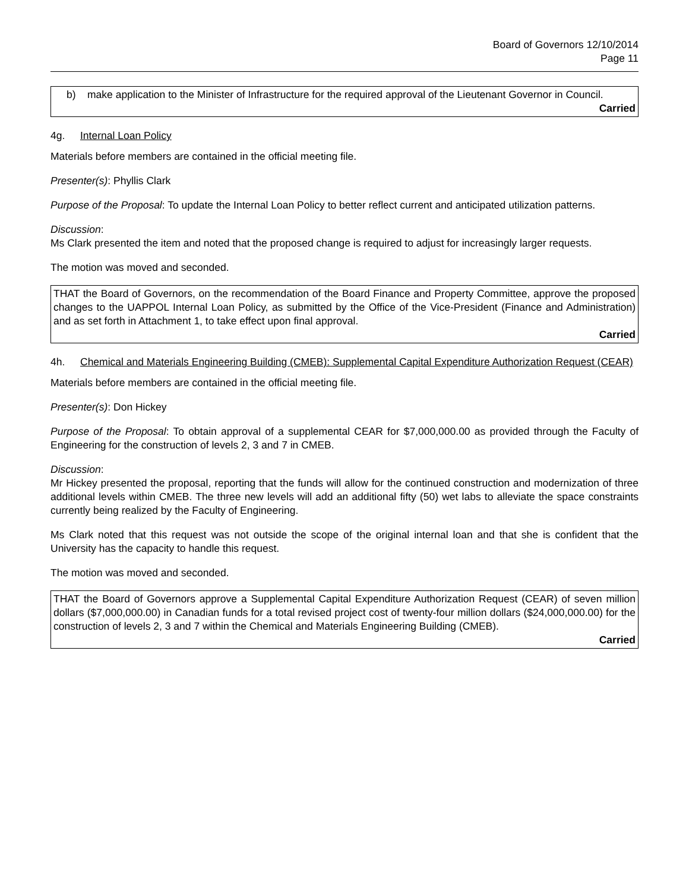Board of Governors 12/10/2014
Page 11
b) make application to the Minister of Infrastructure for the required approval of the Lieutenant Governor in Council.
Carried
4g. Internal Loan Policy
Materials before members are contained in the official meeting file.
Presenter(s): Phyllis Clark
Purpose of the Proposal: To update the Internal Loan Policy to better reflect current and anticipated utilization patterns.
Discussion:
Ms Clark presented the item and noted that the proposed change is required to adjust for increasingly larger requests.
The motion was moved and seconded.
THAT the Board of Governors, on the recommendation of the Board Finance and Property Committee, approve the proposed changes to the UAPPOL Internal Loan Policy, as submitted by the Office of the Vice-President (Finance and Administration) and as set forth in Attachment 1, to take effect upon final approval.
Carried
4h. Chemical and Materials Engineering Building (CMEB): Supplemental Capital Expenditure Authorization Request (CEAR)
Materials before members are contained in the official meeting file.
Presenter(s): Don Hickey
Purpose of the Proposal: To obtain approval of a supplemental CEAR for $7,000,000.00 as provided through the Faculty of Engineering for the construction of levels 2, 3 and 7 in CMEB.
Discussion:
Mr Hickey presented the proposal, reporting that the funds will allow for the continued construction and modernization of three additional levels within CMEB. The three new levels will add an additional fifty (50) wet labs to alleviate the space constraints currently being realized by the Faculty of Engineering.
Ms Clark noted that this request was not outside the scope of the original internal loan and that she is confident that the University has the capacity to handle this request.
The motion was moved and seconded.
THAT the Board of Governors approve a Supplemental Capital Expenditure Authorization Request (CEAR) of seven million dollars ($7,000,000.00) in Canadian funds for a total revised project cost of twenty-four million dollars ($24,000,000.00) for the construction of levels 2, 3 and 7 within the Chemical and Materials Engineering Building (CMEB).
Carried